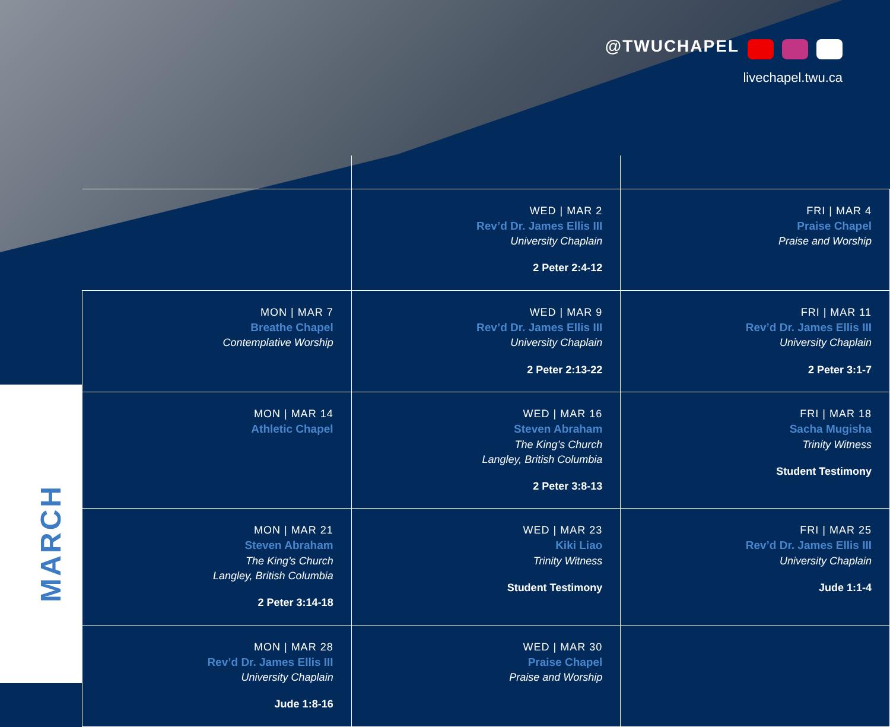@TWUCHAPEL
livechapel.twu.ca
MARCH
| | WED / MAR 2 Rev’d Dr. James Ellis III University Chaplain 2 Peter 2:4-12 | FRI / MAR 4 Praise Chapel Praise and Worship |
| MON / MAR 7 Breathe Chapel Contemplative Worship | WED / MAR 9 Rev’d Dr. James Ellis III University Chaplain 2 Peter 2:13-22 | FRI / MAR 11 Rev’d Dr. James Ellis III University Chaplain 2 Peter 3:1-7 |
| MON / MAR 14 Athletic Chapel | WED / MAR 16 Steven Abraham The King’s Church Langley, British Columbia 2 Peter 3:8-13 | FRI / MAR 18 Sacha Mugisha Trinity Witness Student Testimony |
| MON / MAR 21 Steven Abraham The King’s Church Langley, British Columbia 2 Peter 3:14-18 | WED / MAR 23 Kiki Liao Trinity Witness Student Testimony | FRI / MAR 25 Rev’d Dr. James Ellis III University Chaplain Jude 1:1-4 |
| MON / MAR 28 Rev’d Dr. James Ellis III University Chaplain Jude 1:8-16 | WED / MAR 30 Praise Chapel Praise and Worship | |